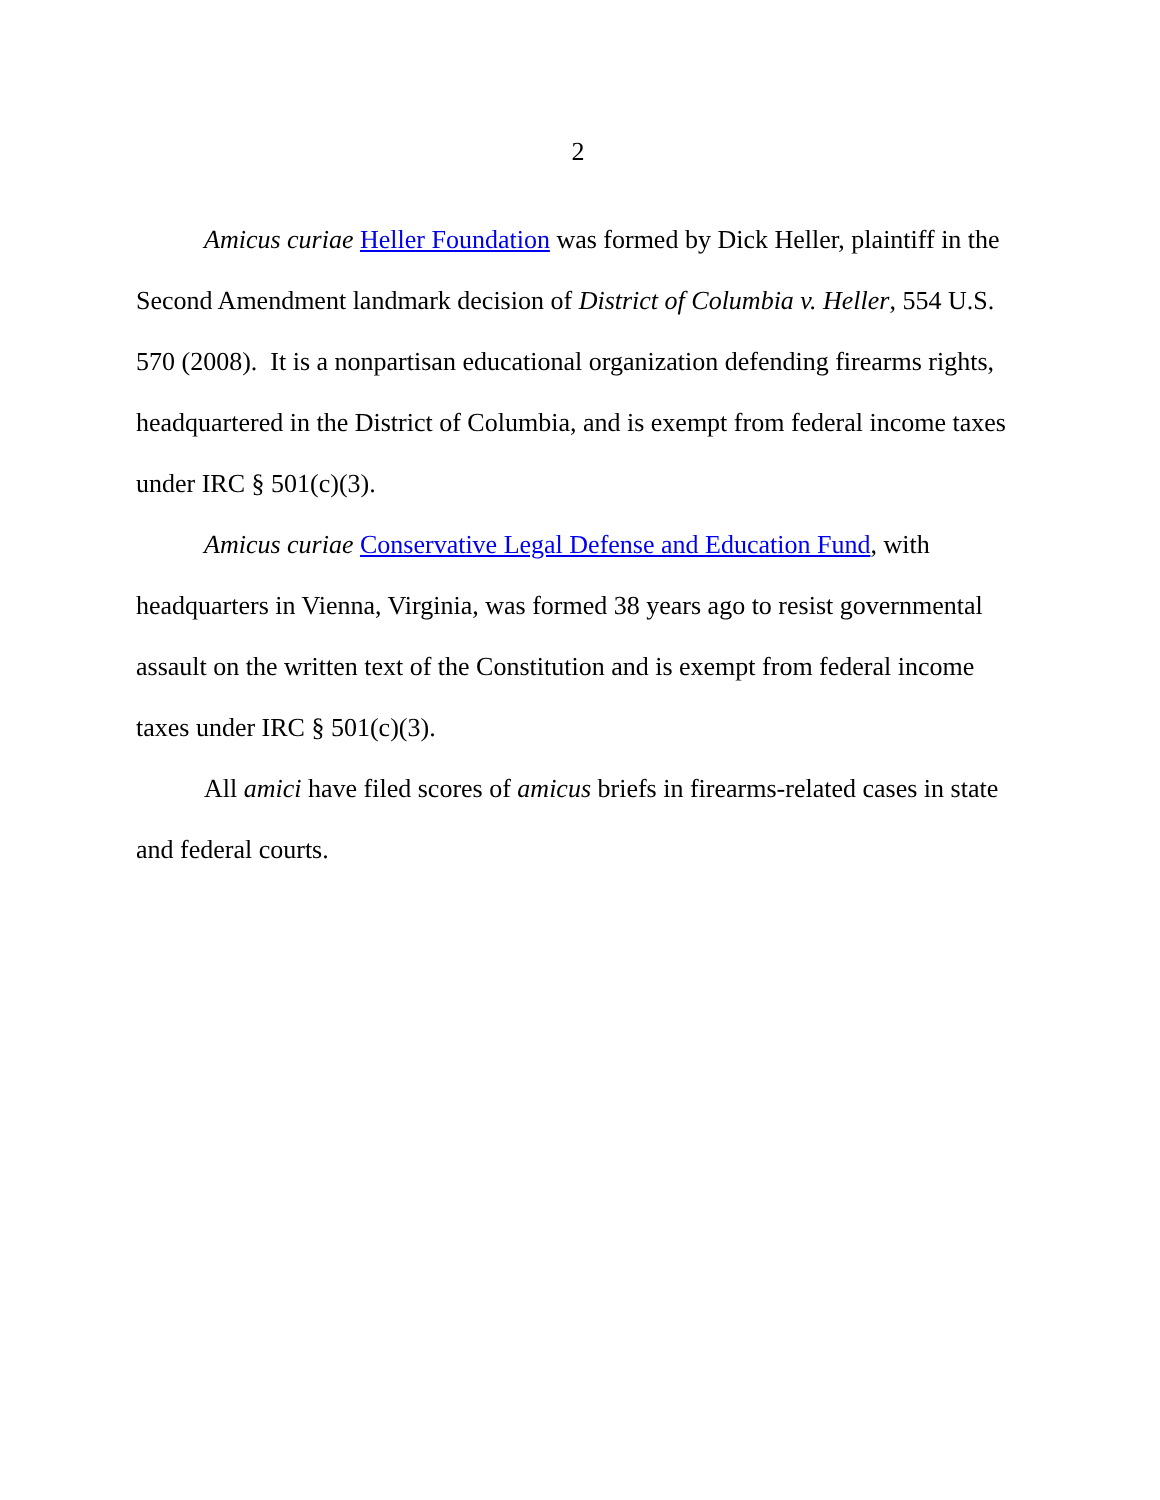2
Amicus curiae Heller Foundation was formed by Dick Heller, plaintiff in the Second Amendment landmark decision of District of Columbia v. Heller, 554 U.S. 570 (2008). It is a nonpartisan educational organization defending firearms rights, headquartered in the District of Columbia, and is exempt from federal income taxes under IRC § 501(c)(3).
Amicus curiae Conservative Legal Defense and Education Fund, with headquarters in Vienna, Virginia, was formed 38 years ago to resist governmental assault on the written text of the Constitution and is exempt from federal income taxes under IRC § 501(c)(3).
All amici have filed scores of amicus briefs in firearms-related cases in state and federal courts.